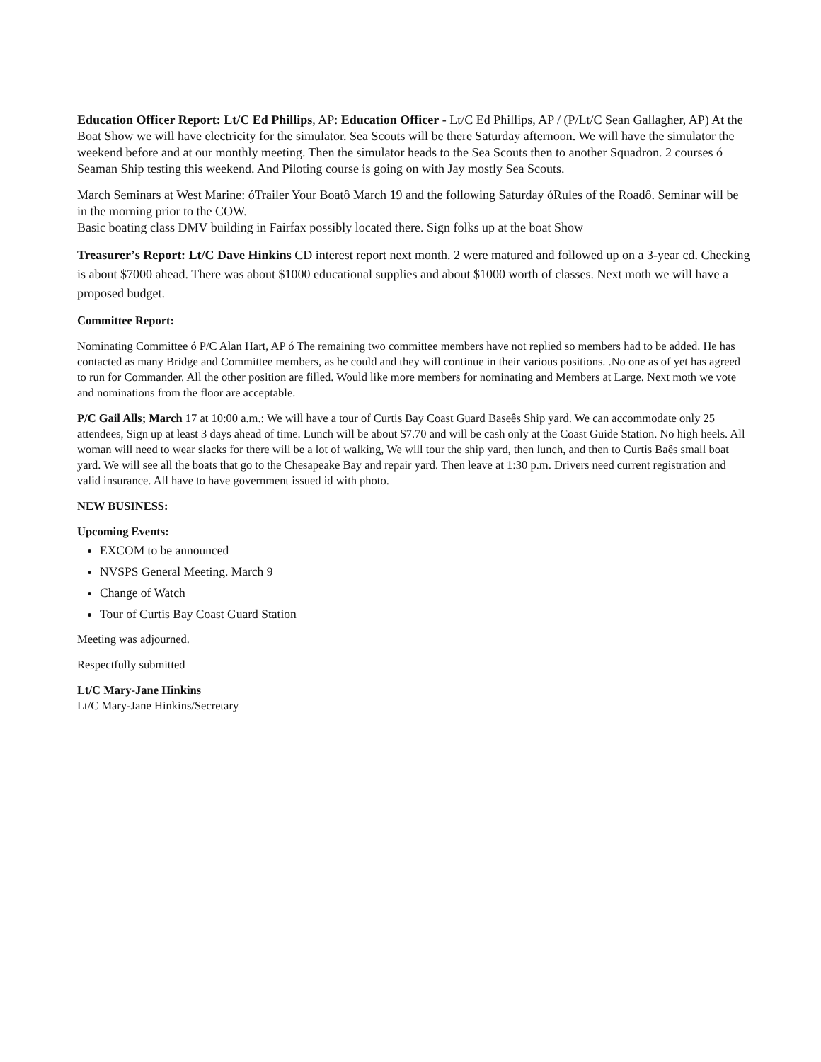Education Officer Report: Lt/C Ed Phillips, AP: Education Officer - Lt/C Ed Phillips, AP / (P/Lt/C Sean Gallagher, AP) At the Boat Show we will have electricity for the simulator. Sea Scouts will be there Saturday afternoon. We will have the simulator the weekend before and at our monthly meeting. Then the simulator heads to the Sea Scouts then to another Squadron. 2 courses ó Seaman Ship testing this weekend. And Piloting course is going on with Jay mostly Sea Scouts.
March Seminars at West Marine: óTrailer Your Boatô March 19 and the following Saturday óRules of the Roadô. Seminar will be in the morning prior to the COW.
Basic boating class DMV building in Fairfax possibly located there. Sign folks up at the boat Show
Treasurer’s Report: Lt/C Dave Hinkins CD interest report next month. 2 were matured and followed up on a 3-year cd. Checking is about $7000 ahead. There was about $1000 educational supplies and about $1000 worth of classes. Next moth we will have a proposed budget.
Committee Report:
Nominating Committee ó P/C Alan Hart, AP ó The remaining two committee members have not replied so members had to be added. He has contacted as many Bridge and Committee members, as he could and they will continue in their various positions. .No one as of yet has agreed to run for Commander. All the other position are filled. Would like more members for nominating and Members at Large. Next moth we vote and nominations from the floor are acceptable.
P/C Gail Alls; March 17 at 10:00 a.m.: We will have a tour of Curtis Bay Coast Guard Baseês Ship yard. We can accommodate only 25 attendees, Sign up at least 3 days ahead of time. Lunch will be about $7.70 and will be cash only at the Coast Guide Station. No high heels. All woman will need to wear slacks for there will be a lot of walking, We will tour the ship yard, then lunch, and then to Curtis Baês small boat yard. We will see all the boats that go to the Chesapeake Bay and repair yard. Then leave at 1:30 p.m. Drivers need current registration and valid insurance. All have to have government issued id with photo.
NEW BUSINESS:
Upcoming Events:
EXCOM to be announced
NVSPS General Meeting. March 9
Change of Watch
Tour of Curtis Bay Coast Guard Station
Meeting was adjourned.
Respectfully submitted
Lt/C Mary-Jane Hinkins
Lt/C Mary-Jane Hinkins/Secretary